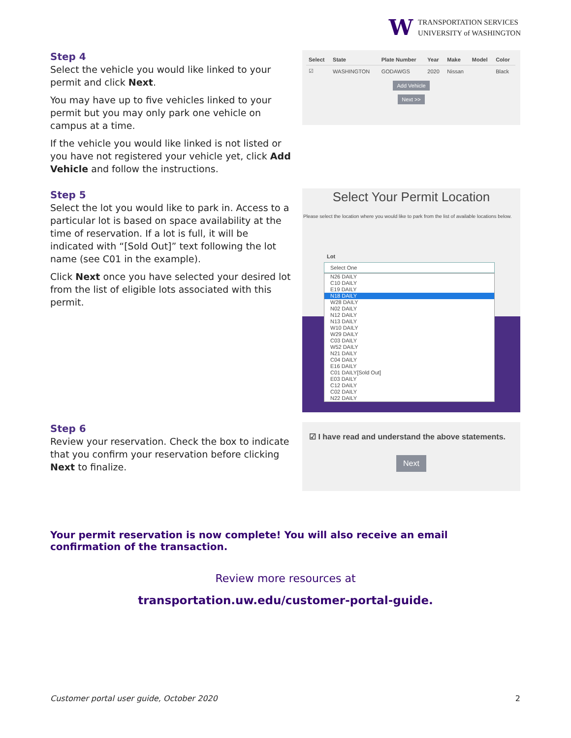W
TRANSPORTATION SERVICES
UNIVERSITY of WASHINGTON
Step 4
Select the vehicle you would like linked to your permit and click Next.
You may have up to five vehicles linked to your permit but you may only park one vehicle on campus at a time.
If the vehicle you would like linked is not listed or you have not registered your vehicle yet, click Add Vehicle and follow the instructions.
| Select | State | Plate Number | Year | Make | Model | Color |
| --- | --- | --- | --- | --- | --- | --- |
| ☑ | WASHINGTON | GODAWGS | 2020 | Nissan | | Black |
Add Vehicle
Next >>
Step 5
Select the lot you would like to park in. Access to a particular lot is based on space availability at the time of reservation. If a lot is full, it will be indicated with “[Sold Out]” text following the lot name (see C01 in the example).
Click Next once you have selected your desired lot from the list of eligible lots associated with this permit.
Select Your Permit Location
Please select the location where you would like to park from the list of available locations below.
Lot
Select One
N26 DAILY
C10 DAILY
E19 DAILY
N18 DAILY
W28 DAILY
N02 DAILY
N12 DAILY
N13 DAILY
W10 DAILY
W29 DAILY
C03 DAILY
W52 DAILY
N21 DAILY
C04 DAILY
E16 DAILY
C01 DAILY[Sold Out]
E03 DAILY
C12 DAILY
C02 DAILY
N22 DAILY
Step 6
Review your reservation. Check the box to indicate that you confirm your reservation before clicking Next to finalize.
☑ I have read and understand the above statements.
Next
Your permit reservation is now complete! You will also receive an email confirmation of the transaction.
Review more resources at
transportation.uw.edu/customer-portal-guide.
Customer portal user guide, October 2020 2